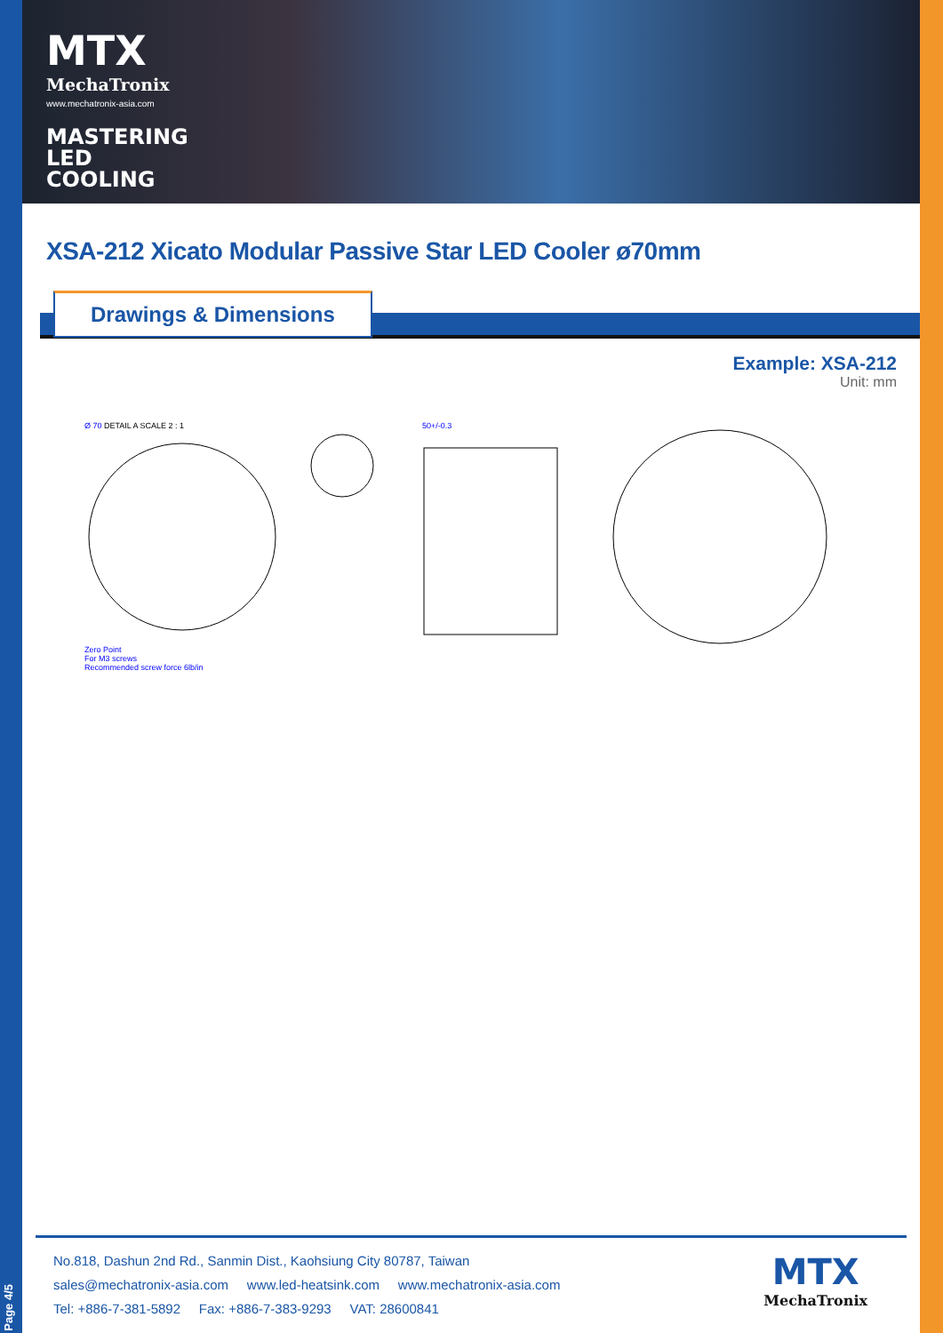MTX
MechaTronix
www.mechatronix-asia.com
MASTERING LED COOLING
XSA-212 Xicato Modular Passive Star LED Cooler ø70mm
Drawings & Dimensions
Example: XSA-212
Unit: mm
Ø 70 DETAIL A SCALE 2 : 1
Zero Point
For M3 screws
Recommended screw force 6lb/in
50+/-0.3
No.818, Dashun 2nd Rd., Sanmin Dist., Kaohsiung City 80787, Taiwan
sales@mechatronix-asia.com www.led-heatsink.com www.mechatronix-asia.com
Tel: +886-7-381-5892 Fax: +886-7-383-9293 VAT: 28600841
MTX
MechaTronix
Page 4/5